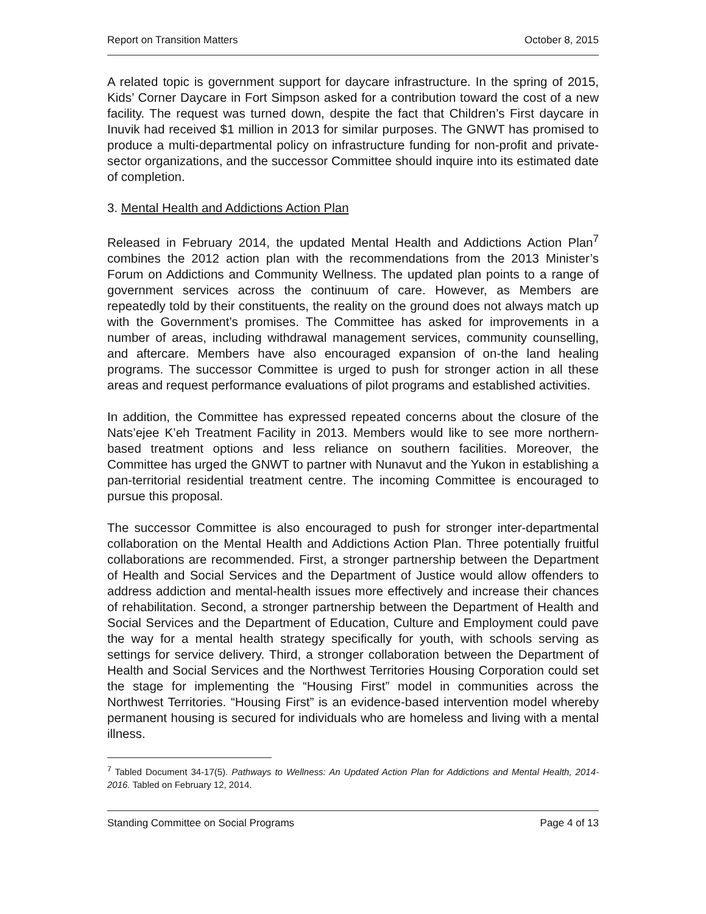Report on Transition Matters October 8, 2015
A related topic is government support for daycare infrastructure. In the spring of 2015, Kids’ Corner Daycare in Fort Simpson asked for a contribution toward the cost of a new facility. The request was turned down, despite the fact that Children’s First daycare in Inuvik had received $1 million in 2013 for similar purposes. The GNWT has promised to produce a multi-departmental policy on infrastructure funding for non-profit and private-sector organizations, and the successor Committee should inquire into its estimated date of completion.
3. Mental Health and Addictions Action Plan
Released in February 2014, the updated Mental Health and Addictions Action Plan<sup>7</sup> combines the 2012 action plan with the recommendations from the 2013 Minister’s Forum on Addictions and Community Wellness. The updated plan points to a range of government services across the continuum of care. However, as Members are repeatedly told by their constituents, the reality on the ground does not always match up with the Government’s promises. The Committee has asked for improvements in a number of areas, including withdrawal management services, community counselling, and aftercare. Members have also encouraged expansion of on-the land healing programs. The successor Committee is urged to push for stronger action in all these areas and request performance evaluations of pilot programs and established activities.
In addition, the Committee has expressed repeated concerns about the closure of the Nats’ejee K’eh Treatment Facility in 2013. Members would like to see more northern-based treatment options and less reliance on southern facilities. Moreover, the Committee has urged the GNWT to partner with Nunavut and the Yukon in establishing a pan-territorial residential treatment centre. The incoming Committee is encouraged to pursue this proposal.
The successor Committee is also encouraged to push for stronger inter-departmental collaboration on the Mental Health and Addictions Action Plan. Three potentially fruitful collaborations are recommended. First, a stronger partnership between the Department of Health and Social Services and the Department of Justice would allow offenders to address addiction and mental-health issues more effectively and increase their chances of rehabilitation. Second, a stronger partnership between the Department of Health and Social Services and the Department of Education, Culture and Employment could pave the way for a mental health strategy specifically for youth, with schools serving as settings for service delivery. Third, a stronger collaboration between the Department of Health and Social Services and the Northwest Territories Housing Corporation could set the stage for implementing the “Housing First” model in communities across the Northwest Territories. “Housing First” is an evidence-based intervention model whereby permanent housing is secured for individuals who are homeless and living with a mental illness.
<sup>7</sup> Tabled Document 34-17(5). Pathways to Wellness: An Updated Action Plan for Addictions and Mental Health, 2014-2016. Tabled on February 12, 2014.
Standing Committee on Social Programs Page 4 of 13